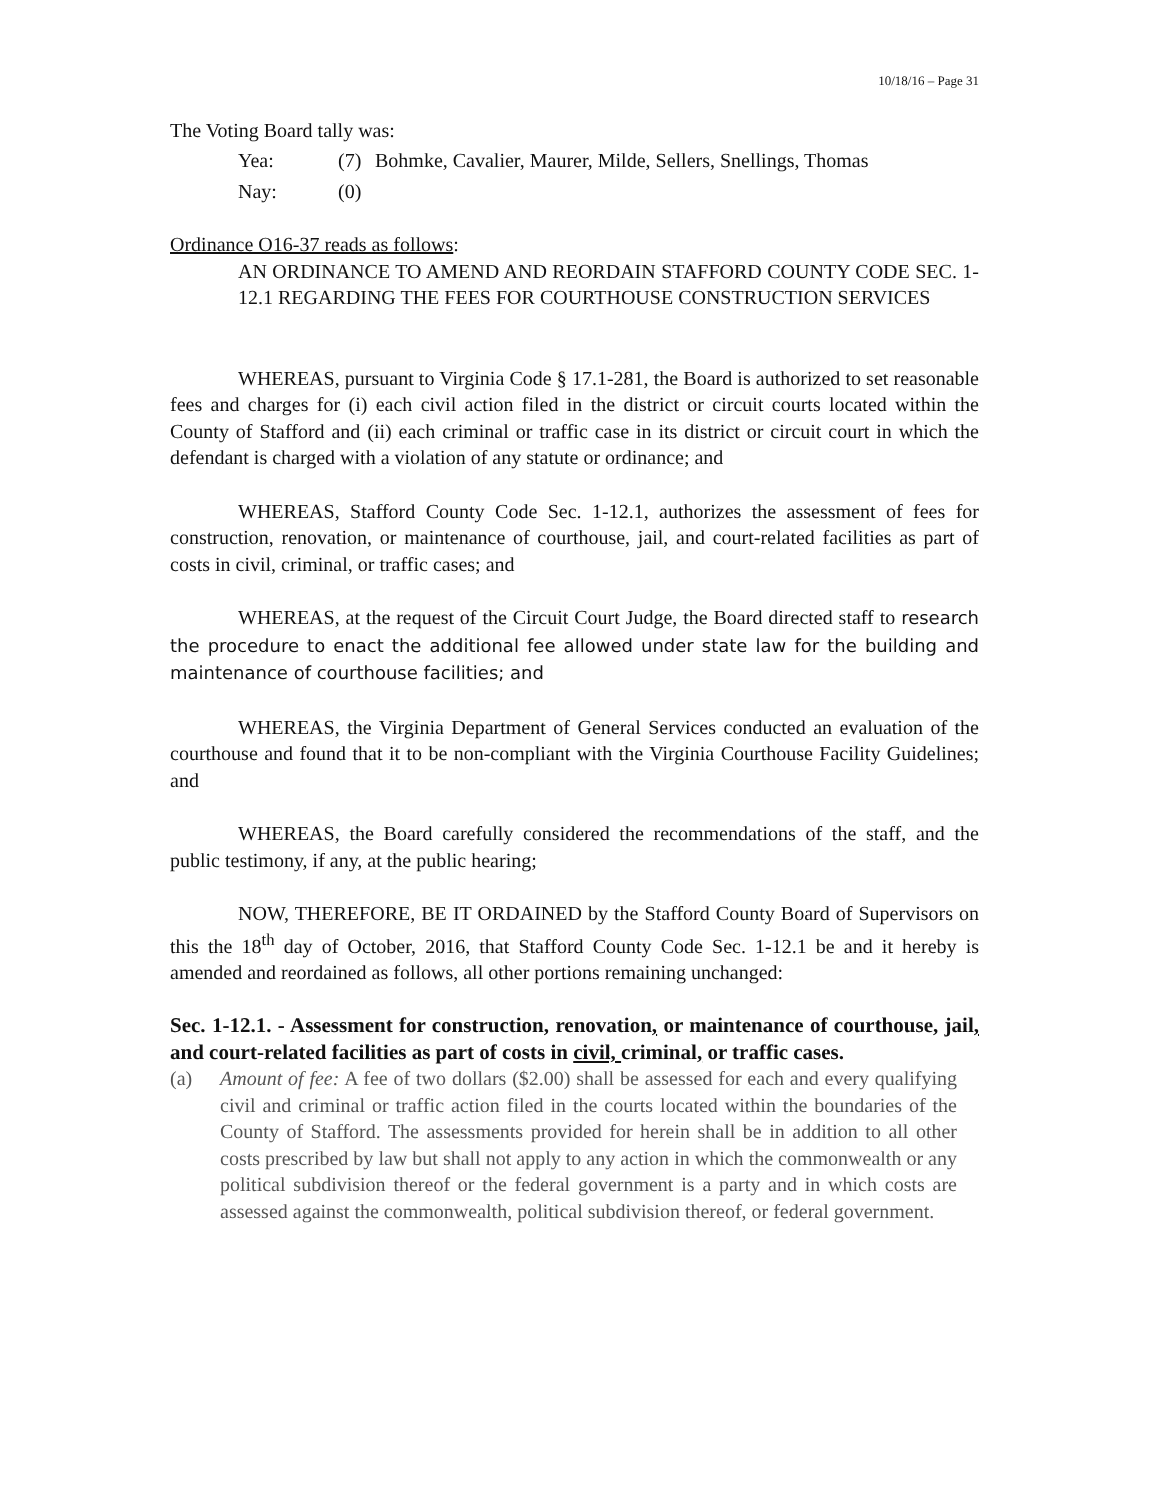10/18/16 – Page 31
The Voting Board tally was:
Yea: (7) Bohmke, Cavalier, Maurer, Milde, Sellers, Snellings, Thomas
Nay: (0)
Ordinance O16-37 reads as follows:
AN ORDINANCE TO AMEND AND REORDAIN STAFFORD COUNTY CODE SEC. 1-12.1 REGARDING THE FEES FOR COURTHOUSE CONSTRUCTION SERVICES
WHEREAS, pursuant to Virginia Code § 17.1-281, the Board is authorized to set reasonable fees and charges for (i) each civil action filed in the district or circuit courts located within the County of Stafford and (ii) each criminal or traffic case in its district or circuit court in which the defendant is charged with a violation of any statute or ordinance; and
WHEREAS, Stafford County Code Sec. 1-12.1, authorizes the assessment of fees for construction, renovation, or maintenance of courthouse, jail, and court-related facilities as part of costs in civil, criminal, or traffic cases; and
WHEREAS, at the request of the Circuit Court Judge, the Board directed staff to research the procedure to enact the additional fee allowed under state law for the building and maintenance of courthouse facilities; and
WHEREAS, the Virginia Department of General Services conducted an evaluation of the courthouse and found that it to be non-compliant with the Virginia Courthouse Facility Guidelines; and
WHEREAS, the Board carefully considered the recommendations of the staff, and the public testimony, if any, at the public hearing;
NOW, THEREFORE, BE IT ORDAINED by the Stafford County Board of Supervisors on this the 18<sup>th</sup> day of October, 2016, that Stafford County Code Sec. 1-12.1 be and it hereby is amended and reordained as follows, all other portions remaining unchanged:
Sec. 1-12.1. - Assessment for construction, renovation, or maintenance of courthouse, jail, and court-related facilities as part of costs in civil, criminal, or traffic cases.
(a) Amount of fee: A fee of two dollars ($2.00) shall be assessed for each and every qualifying civil and criminal or traffic action filed in the courts located within the boundaries of the County of Stafford. The assessments provided for herein shall be in addition to all other costs prescribed by law but shall not apply to any action in which the commonwealth or any political subdivision thereof or the federal government is a party and in which costs are assessed against the commonwealth, political subdivision thereof, or federal government.